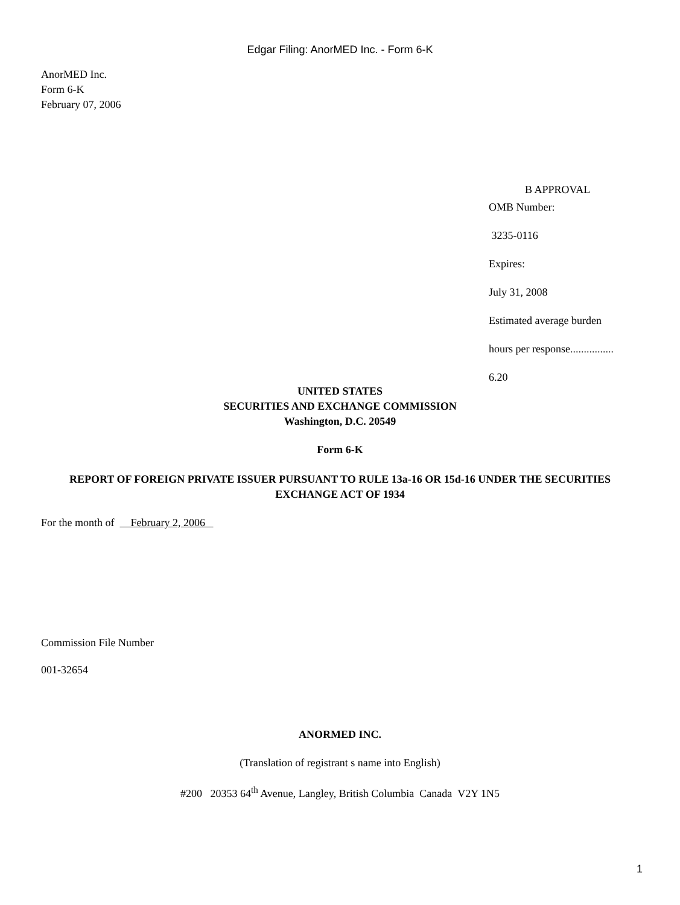Edgar Filing: AnorMED Inc. - Form 6-K
AnorMED Inc.
Form 6-K
February 07, 2006
B APPROVAL
OMB Number:
3235-0116
Expires:
July 31, 2008
Estimated average burden
hours per response................
6.20
UNITED STATES
SECURITIES AND EXCHANGE COMMISSION
Washington, D.C. 20549
Form 6-K
REPORT OF FOREIGN PRIVATE ISSUER PURSUANT TO RULE 13a-16 OR 15d-16 UNDER THE SECURITIES EXCHANGE ACT OF 1934
For the month of February 2, 2006
Commission File Number
001-32654
ANORMED INC.
(Translation of registrant s name into English)
#200 20353 64<sup>th</sup> Avenue, Langley, British Columbia Canada V2Y 1N5
1